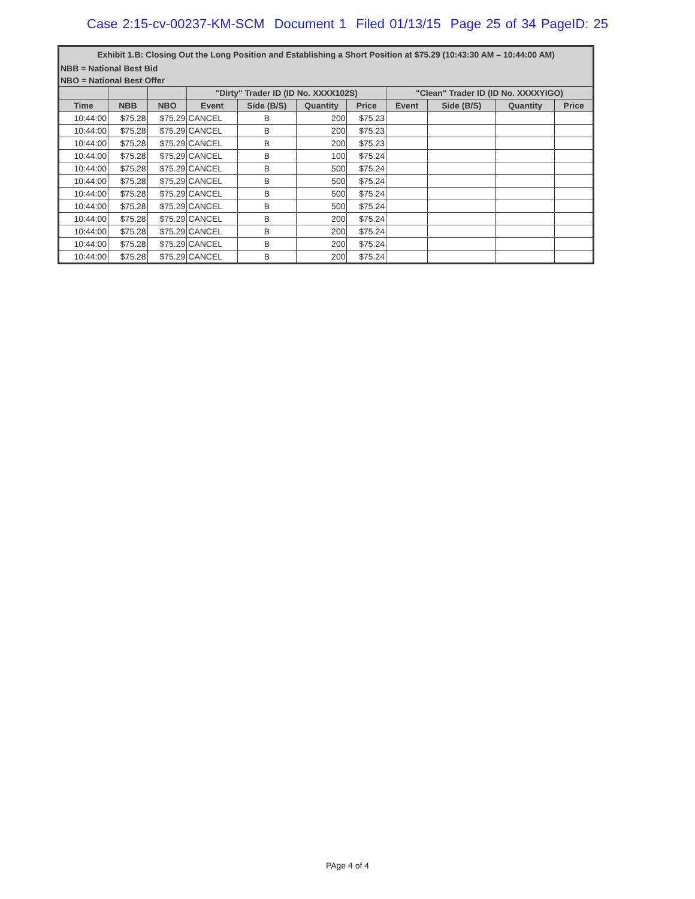Case 2:15-cv-00237-KM-SCM Document 1 Filed 01/13/15 Page 25 of 34 PageID: 25
| Exhibit 1.B: Closing Out the Long Position and Establishing a Short Position at $75.29 (10:43:30 AM – 10:44:00 AM) | | | | | | | | | | |
| --- | --- | --- | --- | --- | --- | --- | --- | --- | --- | --- |
| NBB = National Best Bid | | | | | | | | | | |
| NBO = National Best Offer | | | | | | | | | | |
| | | | "Dirty" Trader ID (ID No. XXXX102S) | | | | "Clean" Trader ID (ID No. XXXXYIGO) | | | |
| Time | NBB | NBO | Event | Side (B/S) | Quantity | Price | Event | Side (B/S) | Quantity | Price |
| 10:44:00 | $75.28 | $75.29 | CANCEL | B | 200 | $75.23 | | | | |
| 10:44:00 | $75.28 | $75.29 | CANCEL | B | 200 | $75.23 | | | | |
| 10:44:00 | $75.28 | $75.29 | CANCEL | B | 200 | $75.23 | | | | |
| 10:44:00 | $75.28 | $75.29 | CANCEL | B | 100 | $75.24 | | | | |
| 10:44:00 | $75.28 | $75.29 | CANCEL | B | 500 | $75.24 | | | | |
| 10:44:00 | $75.28 | $75.29 | CANCEL | B | 500 | $75.24 | | | | |
| 10:44:00 | $75.28 | $75.29 | CANCEL | B | 500 | $75.24 | | | | |
| 10:44:00 | $75.28 | $75.29 | CANCEL | B | 500 | $75.24 | | | | |
| 10:44:00 | $75.28 | $75.29 | CANCEL | B | 200 | $75.24 | | | | |
| 10:44:00 | $75.28 | $75.29 | CANCEL | B | 200 | $75.24 | | | | |
| 10:44:00 | $75.28 | $75.29 | CANCEL | B | 200 | $75.24 | | | | |
| 10:44:00 | $75.28 | $75.29 | CANCEL | B | 200 | $75.24 | | | | |
PAge 4 of 4